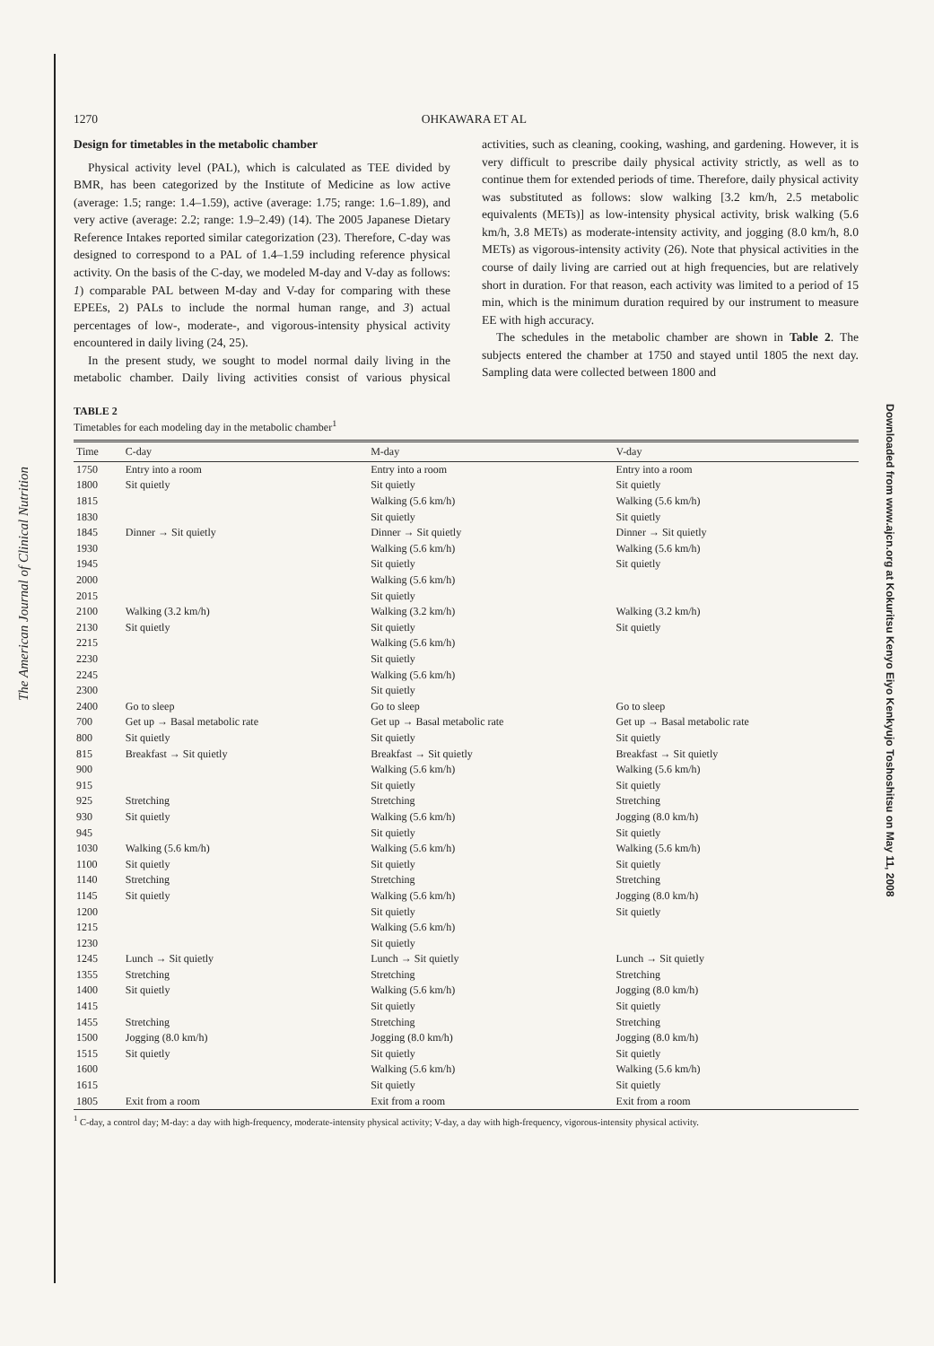The American Journal of Clinical Nutrition
Downloaded from www.ajcn.org at Kokuritsu Kenyo Eiyo Kenkyujo Toshoshitsu on May 11, 2008
1270 OHKAWARA ET AL
Design for timetables in the metabolic chamber
Physical activity level (PAL), which is calculated as TEE divided by BMR, has been categorized by the Institute of Medicine as low active (average: 1.5; range: 1.4–1.59), active (average: 1.75; range: 1.6–1.89), and very active (average: 2.2; range: 1.9–2.49) (14). The 2005 Japanese Dietary Reference Intakes reported similar categorization (23). Therefore, C-day was designed to correspond to a PAL of 1.4–1.59 including reference physical activity. On the basis of the C-day, we modeled M-day and V-day as follows: 1) comparable PAL between M-day and V-day for comparing with these EPEEs, 2) PALs to include the normal human range, and 3) actual percentages of low-, moderate-, and vigorous-intensity physical activity encountered in daily living (24, 25).
In the present study, we sought to model normal daily living in the metabolic chamber. Daily living activities consist of various physical activities, such as cleaning, cooking, washing, and gardening. However, it is very difficult to prescribe daily physical activity strictly, as well as to continue them for extended periods of time. Therefore, daily physical activity was substituted as follows: slow walking [3.2 km/h, 2.5 metabolic equivalents (METs)] as low-intensity physical activity, brisk walking (5.6 km/h, 3.8 METs) as moderate-intensity activity, and jogging (8.0 km/h, 8.0 METs) as vigorous-intensity activity (26). Note that physical activities in the course of daily living are carried out at high frequencies, but are relatively short in duration. For that reason, each activity was limited to a period of 15 min, which is the minimum duration required by our instrument to measure EE with high accuracy.
The schedules in the metabolic chamber are shown in Table 2. The subjects entered the chamber at 1750 and stayed until 1805 the next day. Sampling data were collected between 1800 and
TABLE 2
Timetables for each modeling day in the metabolic chamber<sup>1</sup>
| Time | C-day | M-day | V-day |
| --- | --- | --- | --- |
| 1750 | Entry into a room | Entry into a room | Entry into a room |
| 1800 | Sit quietly | Sit quietly | Sit quietly |
| 1815 | | Walking (5.6 km/h) | Walking (5.6 km/h) |
| 1830 | | Sit quietly | Sit quietly |
| 1845 | Dinner → Sit quietly | Dinner → Sit quietly | Dinner → Sit quietly |
| 1930 | | Walking (5.6 km/h) | Walking (5.6 km/h) |
| 1945 | | Sit quietly | Sit quietly |
| 2000 | | Walking (5.6 km/h) | |
| 2015 | | Sit quietly | |
| 2100 | Walking (3.2 km/h) | Walking (3.2 km/h) | Walking (3.2 km/h) |
| 2130 | Sit quietly | Sit quietly | Sit quietly |
| 2215 | | Walking (5.6 km/h) | |
| 2230 | | Sit quietly | |
| 2245 | | Walking (5.6 km/h) | |
| 2300 | | Sit quietly | |
| 2400 | Go to sleep | Go to sleep | Go to sleep |
| 700 | Get up → Basal metabolic rate | Get up → Basal metabolic rate | Get up → Basal metabolic rate |
| 800 | Sit quietly | Sit quietly | Sit quietly |
| 815 | Breakfast → Sit quietly | Breakfast → Sit quietly | Breakfast → Sit quietly |
| 900 | | Walking (5.6 km/h) | Walking (5.6 km/h) |
| 915 | | Sit quietly | Sit quietly |
| 925 | Stretching | Stretching | Stretching |
| 930 | Sit quietly | Walking (5.6 km/h) | Jogging (8.0 km/h) |
| 945 | | Sit quietly | Sit quietly |
| 1030 | Walking (5.6 km/h) | Walking (5.6 km/h) | Walking (5.6 km/h) |
| 1100 | Sit quietly | Sit quietly | Sit quietly |
| 1140 | Stretching | Stretching | Stretching |
| 1145 | Sit quietly | Walking (5.6 km/h) | Jogging (8.0 km/h) |
| 1200 | | Sit quietly | Sit quietly |
| 1215 | | Walking (5.6 km/h) | |
| 1230 | | Sit quietly | |
| 1245 | Lunch → Sit quietly | Lunch → Sit quietly | Lunch → Sit quietly |
| 1355 | Stretching | Stretching | Stretching |
| 1400 | Sit quietly | Walking (5.6 km/h) | Jogging (8.0 km/h) |
| 1415 | | Sit quietly | Sit quietly |
| 1455 | Stretching | Stretching | Stretching |
| 1500 | Jogging (8.0 km/h) | Jogging (8.0 km/h) | Jogging (8.0 km/h) |
| 1515 | Sit quietly | Sit quietly | Sit quietly |
| 1600 | | Walking (5.6 km/h) | Walking (5.6 km/h) |
| 1615 | | Sit quietly | Sit quietly |
| 1805 | Exit from a room | Exit from a room | Exit from a room |
<sup>1</sup> C-day, a control day; M-day: a day with high-frequency, moderate-intensity physical activity; V-day, a day with high-frequency, vigorous-intensity physical activity.